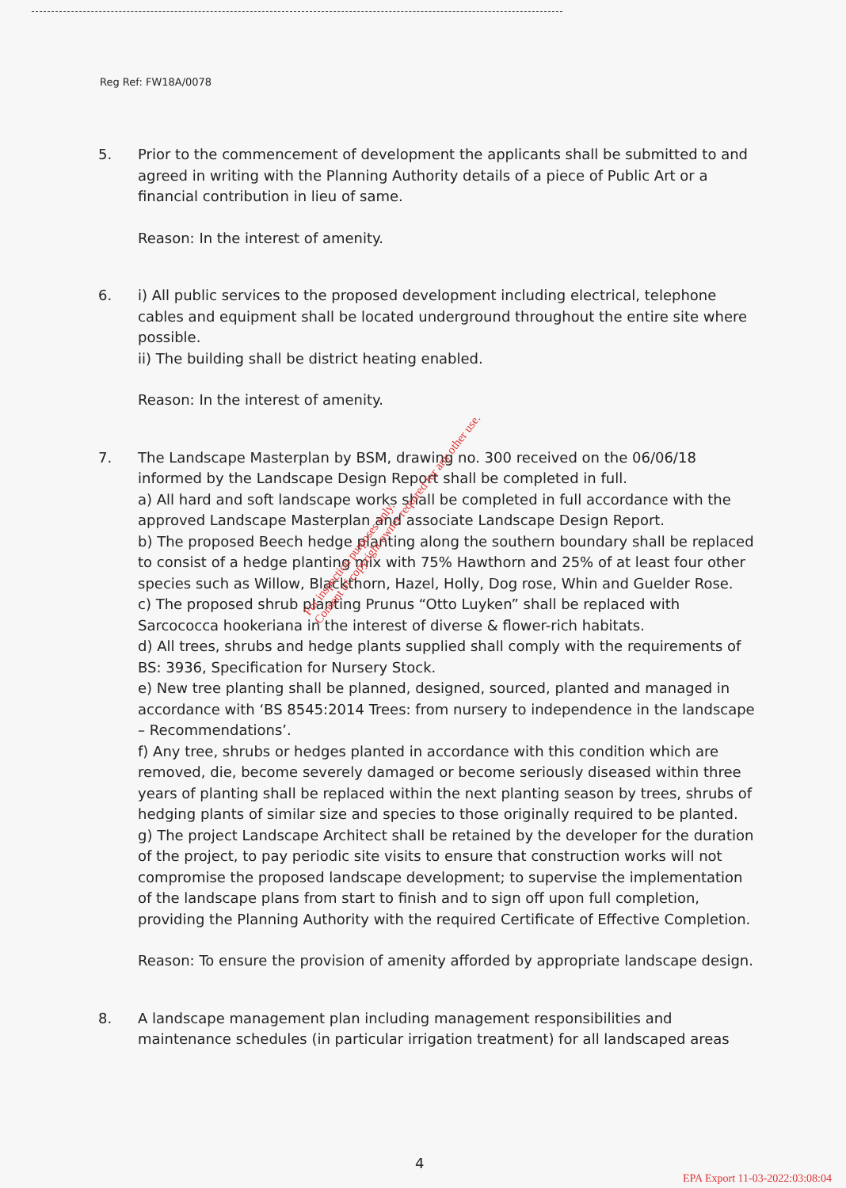Reg Ref: FW18A/0078
5. Prior to the commencement of development the applicants shall be submitted to and agreed in writing with the Planning Authority details of a piece of Public Art or a financial contribution in lieu of same.
Reason: In the interest of amenity.
6. i) All public services to the proposed development including electrical, telephone cables and equipment shall be located underground throughout the entire site where possible.
ii) The building shall be district heating enabled.
Reason: In the interest of amenity.
7. The Landscape Masterplan by BSM, drawing no. 300 received on the 06/06/18 informed by the Landscape Design Report shall be completed in full.
a) All hard and soft landscape works shall be completed in full accordance with the approved Landscape Masterplan and associate Landscape Design Report.
b) The proposed Beech hedge planting along the southern boundary shall be replaced to consist of a hedge planting mix with 75% Hawthorn and 25% of at least four other species such as Willow, Blackthorn, Hazel, Holly, Dog rose, Whin and Guelder Rose.
c) The proposed shrub planting Prunus “Otto Luyken” shall be replaced with Sarcococca hookeriana in the interest of diverse & flower-rich habitats.
d) All trees, shrubs and hedge plants supplied shall comply with the requirements of BS: 3936, Specification for Nursery Stock.
e) New tree planting shall be planned, designed, sourced, planted and managed in accordance with ‘BS 8545:2014 Trees: from nursery to independence in the landscape – Recommendations’.
f) Any tree, shrubs or hedges planted in accordance with this condition which are removed, die, become severely damaged or become seriously diseased within three years of planting shall be replaced within the next planting season by trees, shrubs of hedging plants of similar size and species to those originally required to be planted.
g) The project Landscape Architect shall be retained by the developer for the duration of the project, to pay periodic site visits to ensure that construction works will not compromise the proposed landscape development; to supervise the implementation of the landscape plans from start to finish and to sign off upon full completion, providing the Planning Authority with the required Certificate of Effective Completion.
Reason: To ensure the provision of amenity afforded by appropriate landscape design.
8. A landscape management plan including management responsibilities and maintenance schedules (in particular irrigation treatment) for all landscaped areas
For inspection purposes only.
Consent of copyright owner required for any other use.
4
EPA Export 11-03-2022:03:08:04